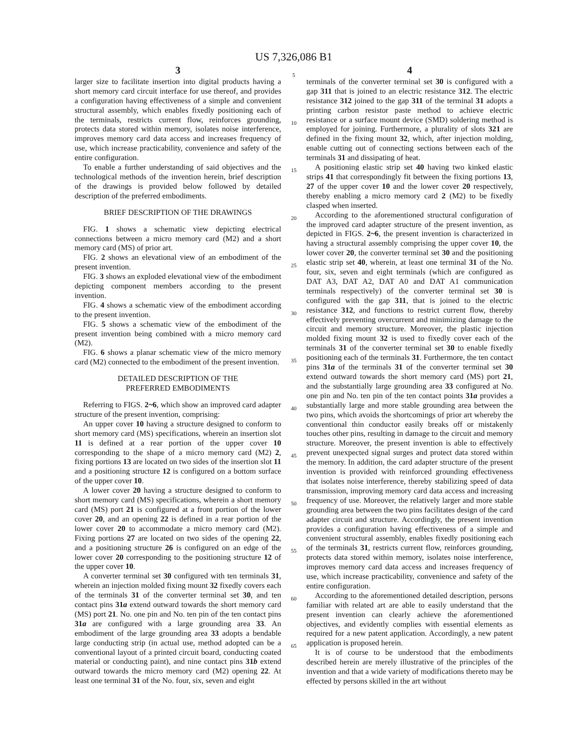US 7,326,086 B1
3
larger size to facilitate insertion into digital products having a short memory card circuit interface for use thereof, and provides a configuration having effectiveness of a simple and convenient structural assembly, which enables fixedly positioning each of the terminals, restricts current flow, reinforces grounding, protects data stored within memory, isolates noise interference, improves memory card data access and increases frequency of use, which increase practicability, convenience and safety of the entire configuration.
To enable a further understanding of said objectives and the technological methods of the invention herein, brief description of the drawings is provided below followed by detailed description of the preferred embodiments.
BRIEF DESCRIPTION OF THE DRAWINGS
FIG. 1 shows a schematic view depicting electrical connections between a micro memory card (M2) and a short memory card (MS) of prior art.
FIG. 2 shows an elevational view of an embodiment of the present invention.
FIG. 3 shows an exploded elevational view of the embodiment depicting component members according to the present invention.
FIG. 4 shows a schematic view of the embodiment according to the present invention.
FIG. 5 shows a schematic view of the embodiment of the present invention being combined with a micro memory card (M2).
FIG. 6 shows a planar schematic view of the micro memory card (M2) connected to the embodiment of the present invention.
DETAILED DESCRIPTION OF THE
PREFERRED EMBODIMENTS
Referring to FIGS. 2~6, which show an improved card adapter structure of the present invention, comprising:
An upper cover 10 having a structure designed to conform to short memory card (MS) specifications, wherein an insertion slot 11 is defined at a rear portion of the upper cover 10 corresponding to the shape of a micro memory card (M2) 2, fixing portions 13 are located on two sides of the insertion slot 11 and a positioning structure 12 is configured on a bottom surface of the upper cover 10.
A lower cover 20 having a structure designed to conform to short memory card (MS) specifications, wherein a short memory card (MS) port 21 is configured at a front portion of the lower cover 20, and an opening 22 is defined in a rear portion of the lower cover 20 to accommodate a micro memory card (M2). Fixing portions 27 are located on two sides of the opening 22, and a positioning structure 26 is configured on an edge of the lower cover 20 corresponding to the positioning structure 12 of the upper cover 10.
A converter terminal set 30 configured with ten terminals 31, wherein an injection molded fixing mount 32 fixedly covers each of the terminals 31 of the converter terminal set 30, and ten contact pins 31a extend outward towards the short memory card (MS) port 21. No. one pin and No. ten pin of the ten contact pins 31a are configured with a large grounding area 33. An embodiment of the large grounding area 33 adopts a bendable large conducting strip (in actual use, method adopted can be a conventional layout of a printed circuit board, conducting coated material or conducting paint), and nine contact pins 31b extend outward towards the micro memory card (M2) opening 22. At least one terminal 31 of the No. four, six, seven and eight
5
10
15
20
25
30
35
40
45
50
55
60
65
4
terminals of the converter terminal set 30 is configured with a gap 311 that is joined to an electric resistance 312. The electric resistance 312 joined to the gap 311 of the terminal 31 adopts a printing carbon resistor paste method to achieve electric resistance or a surface mount device (SMD) soldering method is employed for joining. Furthermore, a plurality of slots 321 are defined in the fixing mount 32, which, after injection molding, enable cutting out of connecting sections between each of the terminals 31 and dissipating of heat.
A positioning elastic strip set 40 having two kinked elastic strips 41 that correspondingly fit between the fixing portions 13, 27 of the upper cover 10 and the lower cover 20 respectively, thereby enabling a micro memory card 2 (M2) to be fixedly clasped when inserted.
According to the aforementioned structural configuration of the improved card adapter structure of the present invention, as depicted in FIGS. 2~6, the present invention is characterized in having a structural assembly comprising the upper cover 10, the lower cover 20, the converter terminal set 30 and the positioning elastic strip set 40, wherein, at least one terminal 31 of the No. four, six, seven and eight terminals (which are configured as DAT A3, DAT A2, DAT A0 and DAT A1 communication terminals respectively) of the converter terminal set 30 is configured with the gap 311, that is joined to the electric resistance 312, and functions to restrict current flow, thereby effectively preventing overcurrent and minimizing damage to the circuit and memory structure. Moreover, the plastic injection molded fixing mount 32 is used to fixedly cover each of the terminals 31 of the converter terminal set 30 to enable fixedly positioning each of the terminals 31. Furthermore, the ten contact pins 31a of the terminals 31 of the converter terminal set 30 extend outward towards the short memory card (MS) port 21, and the substantially large grounding area 33 configured at No. one pin and No. ten pin of the ten contact points 31a provides a substantially large and more stable grounding area between the two pins, which avoids the shortcomings of prior art whereby the conventional thin conductor easily breaks off or mistakenly touches other pins, resulting in damage to the circuit and memory structure. Moreover, the present invention is able to effectively prevent unexpected signal surges and protect data stored within the memory. In addition, the card adapter structure of the present invention is provided with reinforced grounding effectiveness that isolates noise interference, thereby stabilizing speed of data transmission, improving memory card data access and increasing frequency of use. Moreover, the relatively larger and more stable grounding area between the two pins facilitates design of the card adapter circuit and structure. Accordingly, the present invention provides a configuration having effectiveness of a simple and convenient structural assembly, enables fixedly positioning each of the terminals 31, restricts current flow, reinforces grounding, protects data stored within memory, isolates noise interference, improves memory card data access and increases frequency of use, which increase practicability, convenience and safety of the entire configuration.
According to the aforementioned detailed description, persons familiar with related art are able to easily understand that the present invention can clearly achieve the aforementioned objectives, and evidently complies with essential elements as required for a new patent application. Accordingly, a new patent application is proposed herein.
It is of course to be understood that the embodiments described herein are merely illustrative of the principles of the invention and that a wide variety of modifications thereto may be effected by persons skilled in the art without